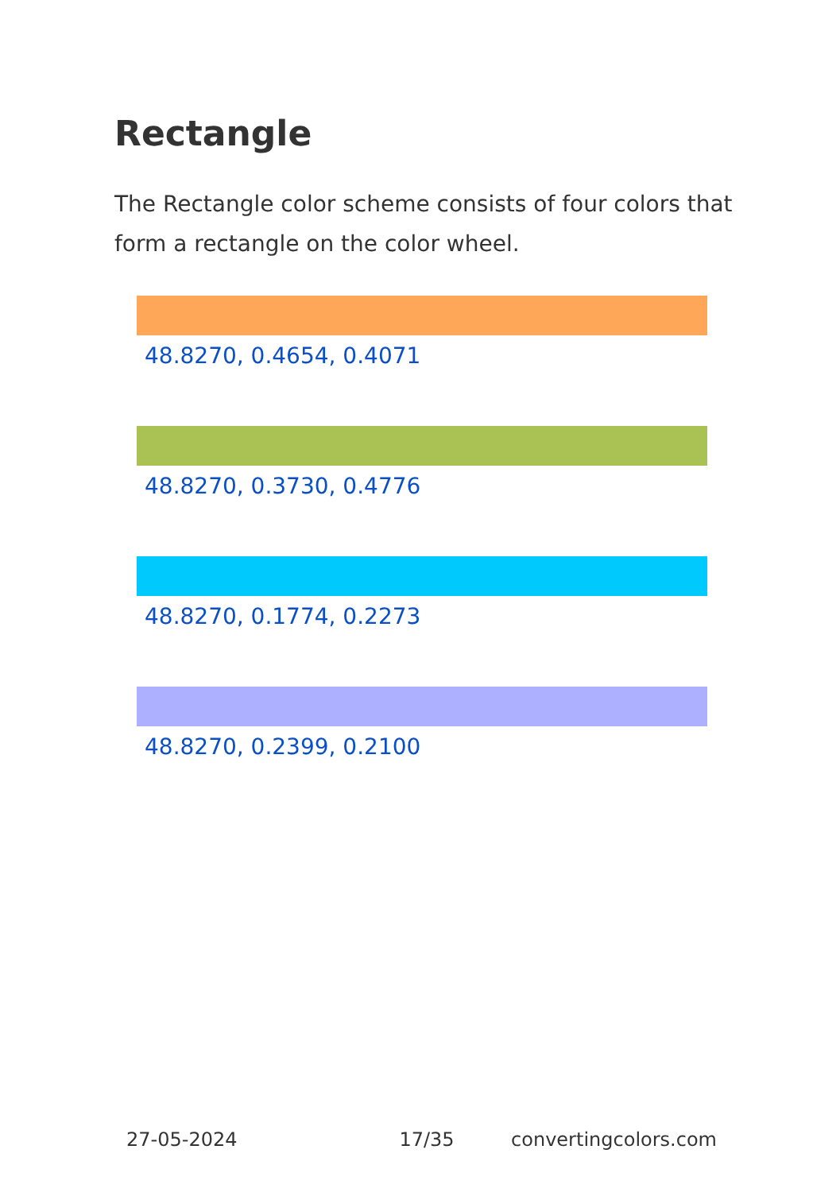Rectangle
The Rectangle color scheme consists of four colors that form a rectangle on the color wheel.
48.8270, 0.4654, 0.4071
48.8270, 0.3730, 0.4776
48.8270, 0.1774, 0.2273
48.8270, 0.2399, 0.2100
27-05-2024 17/35 convertingcolors.com